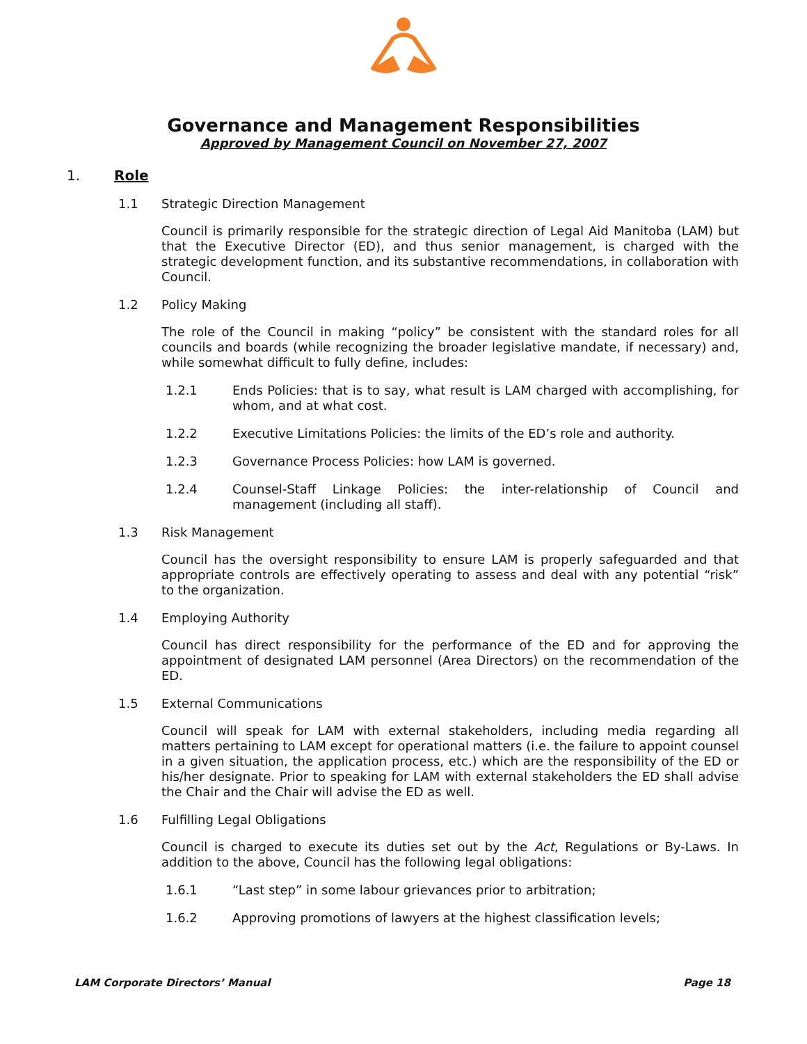Governance and Management Responsibilities
Approved by Management Council on November 27, 2007
1. Role
1.1 Strategic Direction Management
Council is primarily responsible for the strategic direction of Legal Aid Manitoba (LAM) but that the Executive Director (ED), and thus senior management, is charged with the strategic development function, and its substantive recommendations, in collaboration with Council.
1.2 Policy Making
The role of the Council in making “policy” be consistent with the standard roles for all councils and boards (while recognizing the broader legislative mandate, if necessary) and, while somewhat difficult to fully define, includes:
1.2.1 Ends Policies: that is to say, what result is LAM charged with accomplishing, for whom, and at what cost.
1.2.2 Executive Limitations Policies: the limits of the ED’s role and authority.
1.2.3 Governance Process Policies: how LAM is governed.
1.2.4 Counsel-Staff Linkage Policies: the inter-relationship of Council and management (including all staff).
1.3 Risk Management
Council has the oversight responsibility to ensure LAM is properly safeguarded and that appropriate controls are effectively operating to assess and deal with any potential “risk” to the organization.
1.4 Employing Authority
Council has direct responsibility for the performance of the ED and for approving the appointment of designated LAM personnel (Area Directors) on the recommendation of the ED.
1.5 External Communications
Council will speak for LAM with external stakeholders, including media regarding all matters pertaining to LAM except for operational matters (i.e. the failure to appoint counsel in a given situation, the application process, etc.) which are the responsibility of the ED or his/her designate. Prior to speaking for LAM with external stakeholders the ED shall advise the Chair and the Chair will advise the ED as well.
1.6 Fulfilling Legal Obligations
Council is charged to execute its duties set out by the Act, Regulations or By-Laws. In addition to the above, Council has the following legal obligations:
1.6.1 “Last step” in some labour grievances prior to arbitration;
1.6.2 Approving promotions of lawyers at the highest classification levels;
LAM Corporate Directors’ Manual Page 18